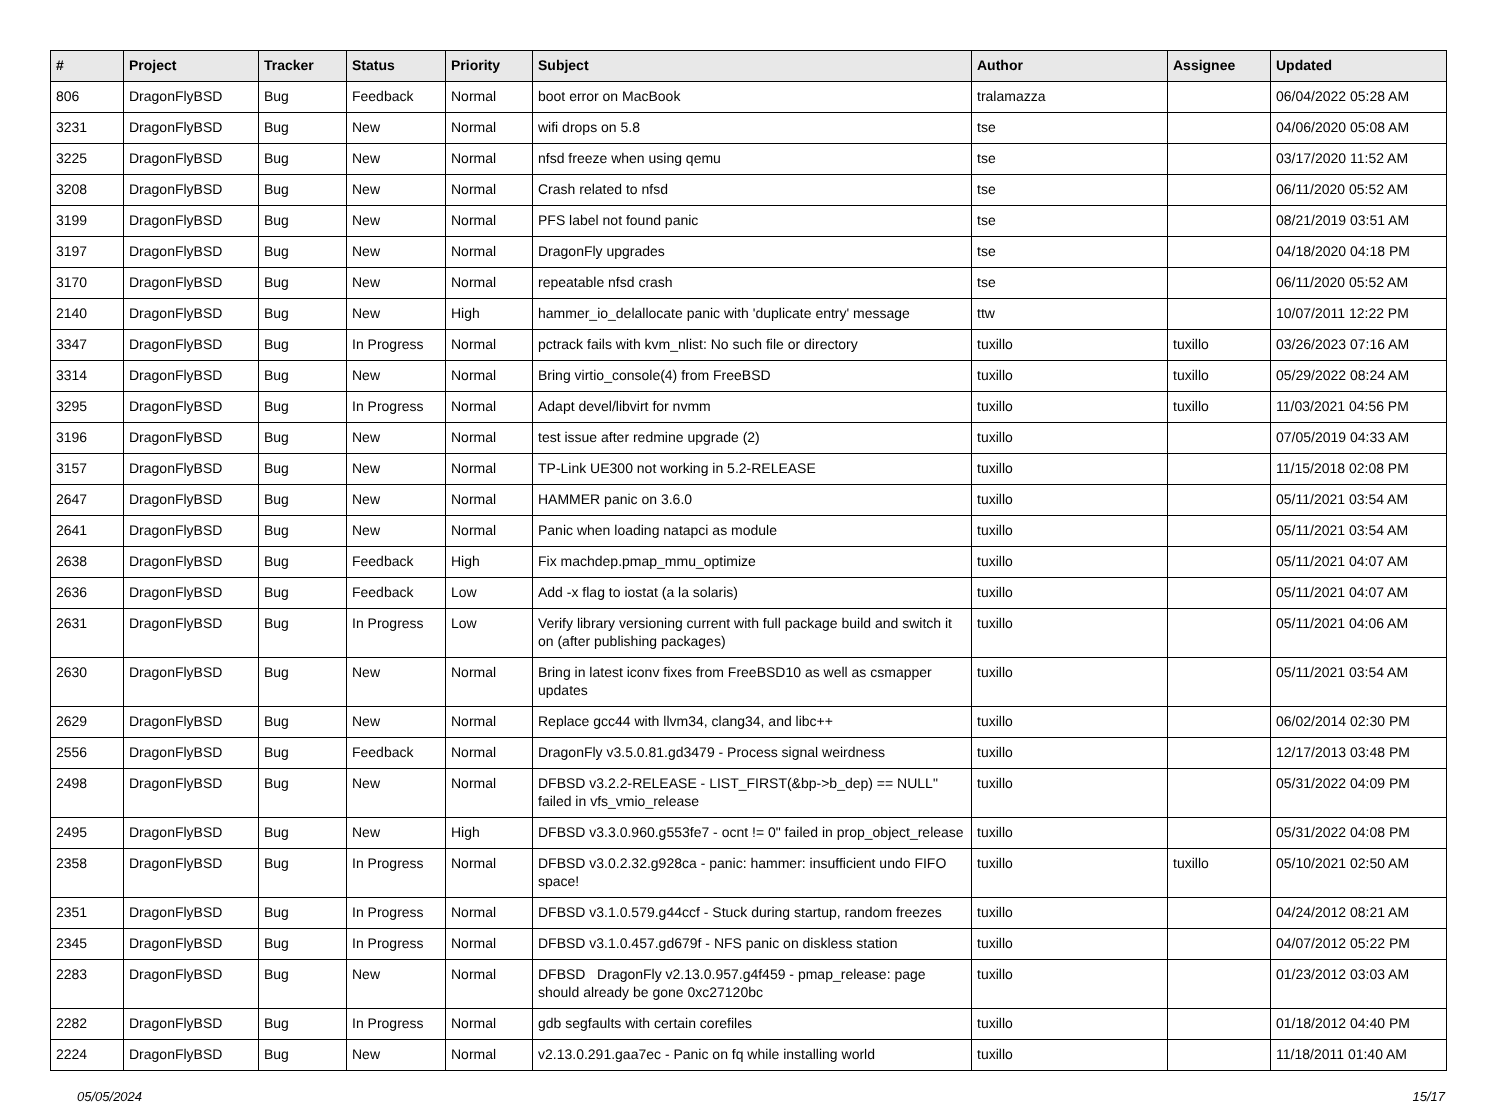| # | Project | Tracker | Status | Priority | Subject | Author | Assignee | Updated |
| --- | --- | --- | --- | --- | --- | --- | --- | --- |
| 806 | DragonFlyBSD | Bug | Feedback | Normal | boot error on MacBook | tralamazza | | 06/04/2022 05:28 AM |
| 3231 | DragonFlyBSD | Bug | New | Normal | wifi drops on 5.8 | tse | | 04/06/2020 05:08 AM |
| 3225 | DragonFlyBSD | Bug | New | Normal | nfsd freeze when using qemu | tse | | 03/17/2020 11:52 AM |
| 3208 | DragonFlyBSD | Bug | New | Normal | Crash related to nfsd | tse | | 06/11/2020 05:52 AM |
| 3199 | DragonFlyBSD | Bug | New | Normal | PFS label not found panic | tse | | 08/21/2019 03:51 AM |
| 3197 | DragonFlyBSD | Bug | New | Normal | DragonFly upgrades | tse | | 04/18/2020 04:18 PM |
| 3170 | DragonFlyBSD | Bug | New | Normal | repeatable nfsd crash | tse | | 06/11/2020 05:52 AM |
| 2140 | DragonFlyBSD | Bug | New | High | hammer_io_delallocate panic with 'duplicate entry' message | ttw | | 10/07/2011 12:22 PM |
| 3347 | DragonFlyBSD | Bug | In Progress | Normal | pctrack fails with kvm_nlist: No such file or directory | tuxillo | tuxillo | 03/26/2023 07:16 AM |
| 3314 | DragonFlyBSD | Bug | New | Normal | Bring virtio_console(4) from FreeBSD | tuxillo | tuxillo | 05/29/2022 08:24 AM |
| 3295 | DragonFlyBSD | Bug | In Progress | Normal | Adapt devel/libvirt for nvmm | tuxillo | tuxillo | 11/03/2021 04:56 PM |
| 3196 | DragonFlyBSD | Bug | New | Normal | test issue after redmine upgrade (2) | tuxillo | | 07/05/2019 04:33 AM |
| 3157 | DragonFlyBSD | Bug | New | Normal | TP-Link UE300 not working in 5.2-RELEASE | tuxillo | | 11/15/2018 02:08 PM |
| 2647 | DragonFlyBSD | Bug | New | Normal | HAMMER panic on 3.6.0 | tuxillo | | 05/11/2021 03:54 AM |
| 2641 | DragonFlyBSD | Bug | New | Normal | Panic when loading natapci as module | tuxillo | | 05/11/2021 03:54 AM |
| 2638 | DragonFlyBSD | Bug | Feedback | High | Fix machdep.pmap_mmu_optimize | tuxillo | | 05/11/2021 04:07 AM |
| 2636 | DragonFlyBSD | Bug | Feedback | Low | Add -x flag to iostat (a la solaris) | tuxillo | | 05/11/2021 04:07 AM |
| 2631 | DragonFlyBSD | Bug | In Progress | Low | Verify library versioning current with full package build and switch it on (after publishing packages) | tuxillo | | 05/11/2021 04:06 AM |
| 2630 | DragonFlyBSD | Bug | New | Normal | Bring in latest iconv fixes from FreeBSD10 as well as csmapper updates | tuxillo | | 05/11/2021 03:54 AM |
| 2629 | DragonFlyBSD | Bug | New | Normal | Replace gcc44 with llvm34, clang34, and libc++ | tuxillo | | 06/02/2014 02:30 PM |
| 2556 | DragonFlyBSD | Bug | Feedback | Normal | DragonFly v3.5.0.81.gd3479 - Process signal weirdness | tuxillo | | 12/17/2013 03:48 PM |
| 2498 | DragonFlyBSD | Bug | New | Normal | DFBSD v3.2.2-RELEASE - LIST_FIRST(&bp->b_dep) == NULL" failed in vfs_vmio_release | tuxillo | | 05/31/2022 04:09 PM |
| 2495 | DragonFlyBSD | Bug | New | High | DFBSD v3.3.0.960.g553fe7 - ocnt != 0" failed in prop_object_release | tuxillo | | 05/31/2022 04:08 PM |
| 2358 | DragonFlyBSD | Bug | In Progress | Normal | DFBSD v3.0.2.32.g928ca - panic: hammer: insufficient undo FIFO space! | tuxillo | tuxillo | 05/10/2021 02:50 AM |
| 2351 | DragonFlyBSD | Bug | In Progress | Normal | DFBSD v3.1.0.579.g44ccf - Stuck during startup, random freezes | tuxillo | | 04/24/2012 08:21 AM |
| 2345 | DragonFlyBSD | Bug | In Progress | Normal | DFBSD v3.1.0.457.gd679f - NFS panic on diskless station | tuxillo | | 04/07/2012 05:22 PM |
| 2283 | DragonFlyBSD | Bug | New | Normal | DFBSD DragonFly v2.13.0.957.g4f459 - pmap_release: page should already be gone 0xc27120bc | tuxillo | | 01/23/2012 03:03 AM |
| 2282 | DragonFlyBSD | Bug | In Progress | Normal | gdb segfaults with certain corefiles | tuxillo | | 01/18/2012 04:40 PM |
| 2224 | DragonFlyBSD | Bug | New | Normal | v2.13.0.291.gaa7ec - Panic on fq while installing world | tuxillo | | 11/18/2011 01:40 AM |
05/05/2024 15/17